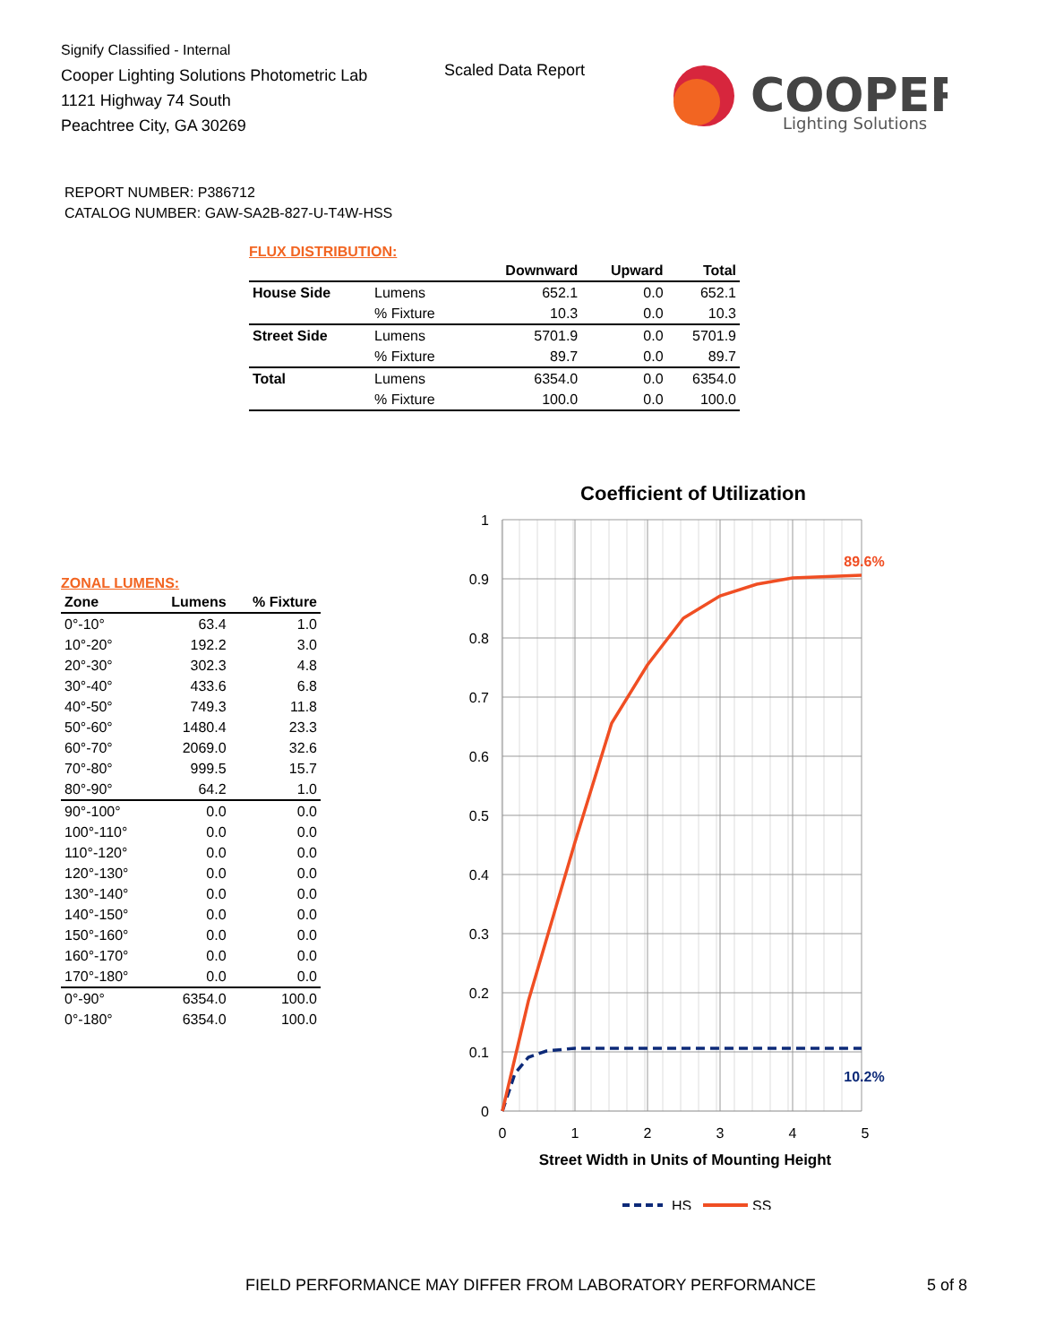Signify Classified - Internal
Cooper Lighting Solutions Photometric Lab
1121 Highway 74 South
Peachtree City, GA 30269
Scaled Data Report
COOPER
Lighting Solutions
REPORT NUMBER: P386712
CATALOG NUMBER: GAW-SA2B-827-U-T4W-HSS
FLUX DISTRIBUTION:
| | | Downward | Upward | Total |
| --- | --- | --- | --- | --- |
| House Side | Lumens | 652.1 | 0.0 | 652.1 |
| | % Fixture | 10.3 | 0.0 | 10.3 |
| Street Side | Lumens | 5701.9 | 0.0 | 5701.9 |
| | % Fixture | 89.7 | 0.0 | 89.7 |
| Total | Lumens | 6354.0 | 0.0 | 6354.0 |
| | % Fixture | 100.0 | 0.0 | 100.0 |
ZONAL LUMENS:
| Zone | Lumens | % Fixture |
| --- | --- | --- |
| 0°-10° | 63.4 | 1.0 |
| 10°-20° | 192.2 | 3.0 |
| 20°-30° | 302.3 | 4.8 |
| 30°-40° | 433.6 | 6.8 |
| 40°-50° | 749.3 | 11.8 |
| 50°-60° | 1480.4 | 23.3 |
| 60°-70° | 2069.0 | 32.6 |
| 70°-80° | 999.5 | 15.7 |
| 80°-90° | 64.2 | 1.0 |
| 90°-100° | 0.0 | 0.0 |
| 100°-110° | 0.0 | 0.0 |
| 110°-120° | 0.0 | 0.0 |
| 120°-130° | 0.0 | 0.0 |
| 130°-140° | 0.0 | 0.0 |
| 140°-150° | 0.0 | 0.0 |
| 150°-160° | 0.0 | 0.0 |
| 160°-170° | 0.0 | 0.0 |
| 170°-180° | 0.0 | 0.0 |
| 0°-90° | 6354.0 | 100.0 |
| 0°-180° | 6354.0 | 100.0 |
Coefficient of Utilization
1
0.9
0.8
0.7
0.6
0.5
0.4
0.3
0.2
0.1
0
0
1
2
3
4
5
Street Width in Units of Mounting Height
89.6%
10.2%
HS
SS
FIELD PERFORMANCE MAY DIFFER FROM LABORATORY PERFORMANCE
5 of 8